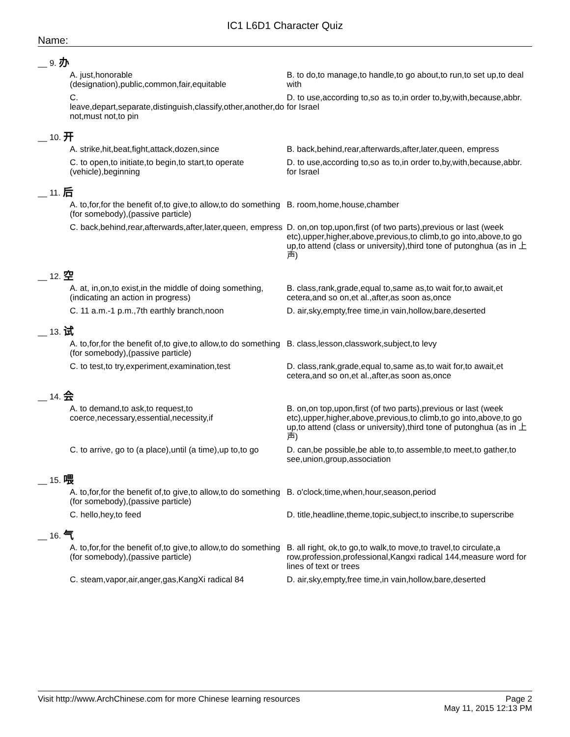IC1 L6D1 Character Quiz
Name:
__ 9. 办
A. just,honorable (designation),public,common,fair,equitable
B. to do,to manage,to handle,to go about,to run,to set up,to deal with
C. leave,depart,separate,distinguish,classify,other,another,do not,must not,to pin
D. to use,according to,so as to,in order to,by,with,because,abbr. for Israel
__ 10. 开
A. strike,hit,beat,fight,attack,dozen,since B. back,behind,rear,afterwards,after,later,queen, empress
C. to open,to initiate,to begin,to start,to operate (vehicle),beginning
D. to use,according to,so as to,in order to,by,with,because,abbr. for Israel
__ 11. 后
A. to,for,for the benefit of,to give,to allow,to do something (for somebody),(passive particle)
B. room,home,house,chamber
C. back,behind,rear,afterwards,after,later,queen, empress
D. on,on top,upon,first (of two parts),previous or last (week etc),upper,higher,above,previous,to climb,to go into,above,to go up,to attend (class or university),third tone of putonghua (as in 上声)
__ 12. 空
A. at, in,on,to exist,in the middle of doing something,(indicating an action in progress)
B. class,rank,grade,equal to,same as,to wait for,to await,et cetera,and so on,et al.,after,as soon as,once
C. 11 a.m.-1 p.m.,7th earthly branch,noon D. air,sky,empty,free time,in vain,hollow,bare,deserted
__ 13. 试
A. to,for,for the benefit of,to give,to allow,to do something (for somebody),(passive particle)
B. class,lesson,classwork,subject,to levy
C. to test,to try,experiment,examination,test
D. class,rank,grade,equal to,same as,to wait for,to await,et cetera,and so on,et al.,after,as soon as,once
__ 14. 会
A. to demand,to ask,to request,to coerce,necessary,essential,necessity,if
B. on,on top,upon,first (of two parts),previous or last (week etc),upper,higher,above,previous,to climb,to go into,above,to go up,to attend (class or university),third tone of putonghua (as in 上声)
C. to arrive, go to (a place),until (a time),up to,to go
D. can,be possible,be able to,to assemble,to meet,to gather,to see,union,group,association
__ 15. 喂
A. to,for,for the benefit of,to give,to allow,to do something (for somebody),(passive particle)
B. o'clock,time,when,hour,season,period
C. hello,hey,to feed D. title,headline,theme,topic,subject,to inscribe,to superscribe
__ 16. 气
A. to,for,for the benefit of,to give,to allow,to do something (for somebody),(passive particle)
B. all right, ok,to go,to walk,to move,to travel,to circulate,a row,profession,professional,Kangxi radical 144,measure word for lines of text or trees
C. steam,vapor,air,anger,gas,KangXi radical 84
D. air,sky,empty,free time,in vain,hollow,bare,deserted
Visit http://www.ArchChinese.com for more Chinese learning resources
Page 2
May 11, 2015 12:13 PM